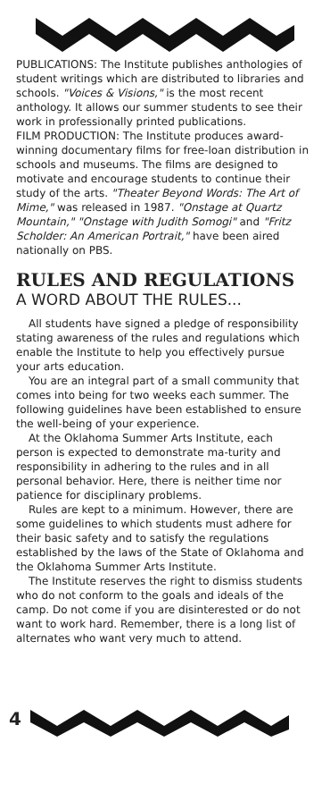PUBLICATIONS: The Institute publishes anthologies of student writings which are distributed to libraries and schools. "Voices & Visions," is the most recent anthology. It allows our summer students to see their work in professionally printed publications.
FILM PRODUCTION: The Institute produces award-winning documentary films for free-loan distribution in schools and museums. The films are designed to motivate and encourage students to continue their study of the arts. "Theater Beyond Words: The Art of Mime," was released in 1987. "Onstage at Quartz Mountain," "Onstage with Judith Somogi" and "Fritz Scholder: An American Portrait," have been aired nationally on PBS.
RULES AND REGULATIONS
A WORD ABOUT THE RULES...
All students have signed a pledge of responsibility stating awareness of the rules and regulations which enable the Institute to help you effectively pursue your arts education.
You are an integral part of a small community that comes into being for two weeks each summer. The following guidelines have been established to ensure the well-being of your experience.
At the Oklahoma Summer Arts Institute, each person is expected to demonstrate ma-turity and responsibility in adhering to the rules and in all personal behavior. Here, there is neither time nor patience for disciplinary problems.
Rules are kept to a minimum. However, there are some guidelines to which students must adhere for their basic safety and to satisfy the regulations established by the laws of the State of Oklahoma and the Oklahoma Summer Arts Institute.
The Institute reserves the right to dismiss students who do not conform to the goals and ideals of the camp. Do not come if you are disinterested or do not want to work hard. Remember, there is a long list of alternates who want very much to attend.
4